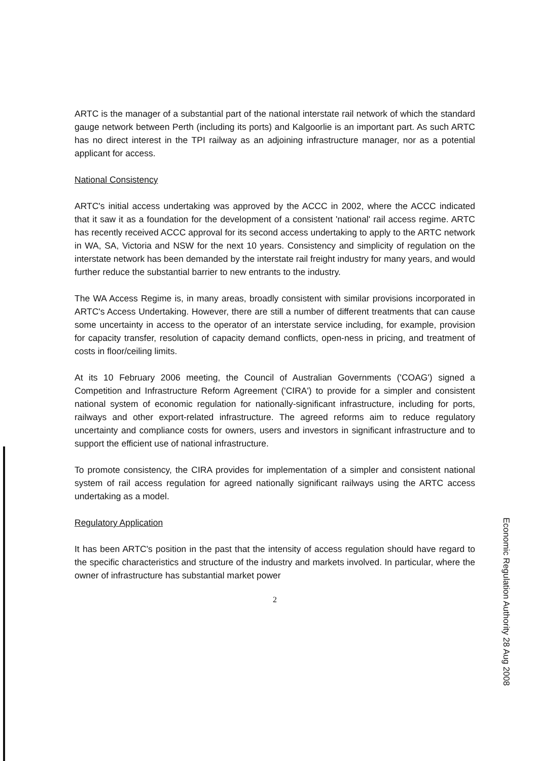ARTC is the manager of a substantial part of the national interstate rail network of which the standard gauge network between Perth (including its ports) and Kalgoorlie is an important part. As such ARTC has no direct interest in the TPI railway as an adjoining infrastructure manager, nor as a potential applicant for access.
National Consistency
ARTC's initial access undertaking was approved by the ACCC in 2002, where the ACCC indicated that it saw it as a foundation for the development of a consistent 'national' rail access regime. ARTC has recently received ACCC approval for its second access undertaking to apply to the ARTC network in WA, SA, Victoria and NSW for the next 10 years. Consistency and simplicity of regulation on the interstate network has been demanded by the interstate rail freight industry for many years, and would further reduce the substantial barrier to new entrants to the industry.
The WA Access Regime is, in many areas, broadly consistent with similar provisions incorporated in ARTC's Access Undertaking. However, there are still a number of different treatments that can cause some uncertainty in access to the operator of an interstate service including, for example, provision for capacity transfer, resolution of capacity demand conflicts, open-ness in pricing, and treatment of costs in floor/ceiling limits.
At its 10 February 2006 meeting, the Council of Australian Governments ('COAG') signed a Competition and Infrastructure Reform Agreement ('CIRA') to provide for a simpler and consistent national system of economic regulation for nationally-significant infrastructure, including for ports, railways and other export-related infrastructure. The agreed reforms aim to reduce regulatory uncertainty and compliance costs for owners, users and investors in significant infrastructure and to support the efficient use of national infrastructure.
To promote consistency, the CIRA provides for implementation of a simpler and consistent national system of rail access regulation for agreed nationally significant railways using the ARTC access undertaking as a model.
Regulatory Application
It has been ARTC's position in the past that the intensity of access regulation should have regard to the specific characteristics and structure of the industry and markets involved. In particular, where the owner of infrastructure has substantial market power
2
Economic Regulation Authority 28 Aug 2008